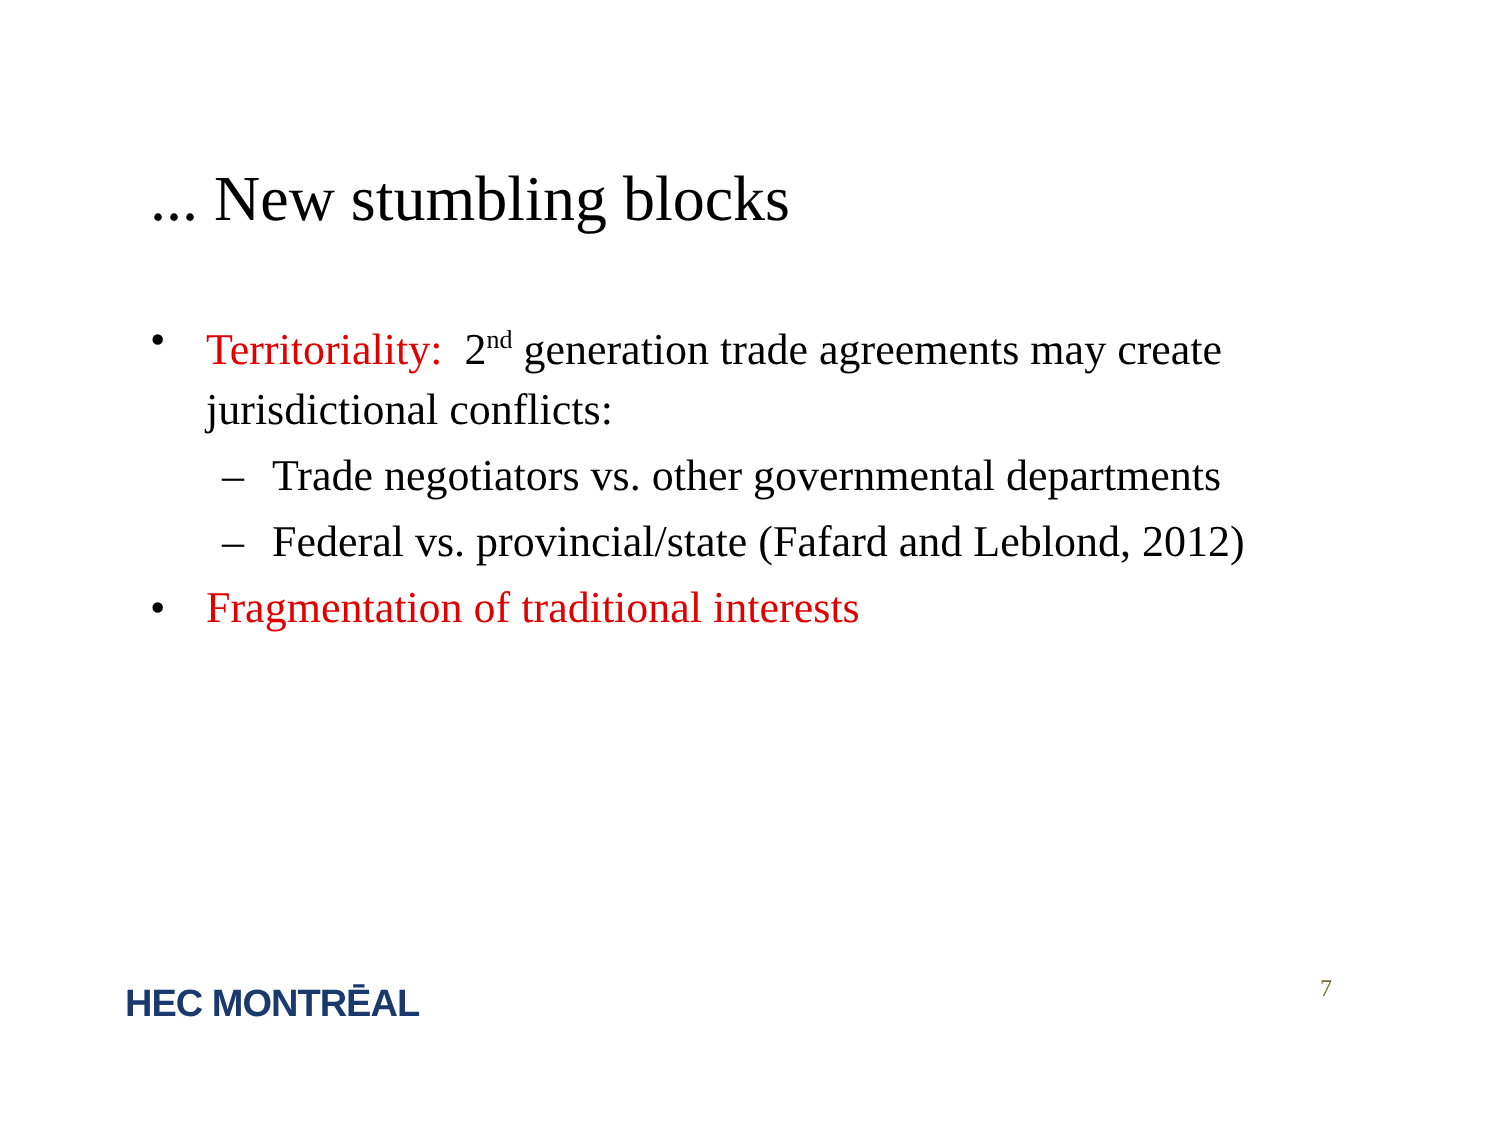... New stumbling blocks
• Territoriality: 2<sup>nd</sup> generation trade agreements may create jurisdictional conflicts:
– Trade negotiators vs. other governmental departments
– Federal vs. provincial/state (Fafard and Leblond, 2012)
• Fragmentation of traditional interests
HEC MONTRĒAL 7